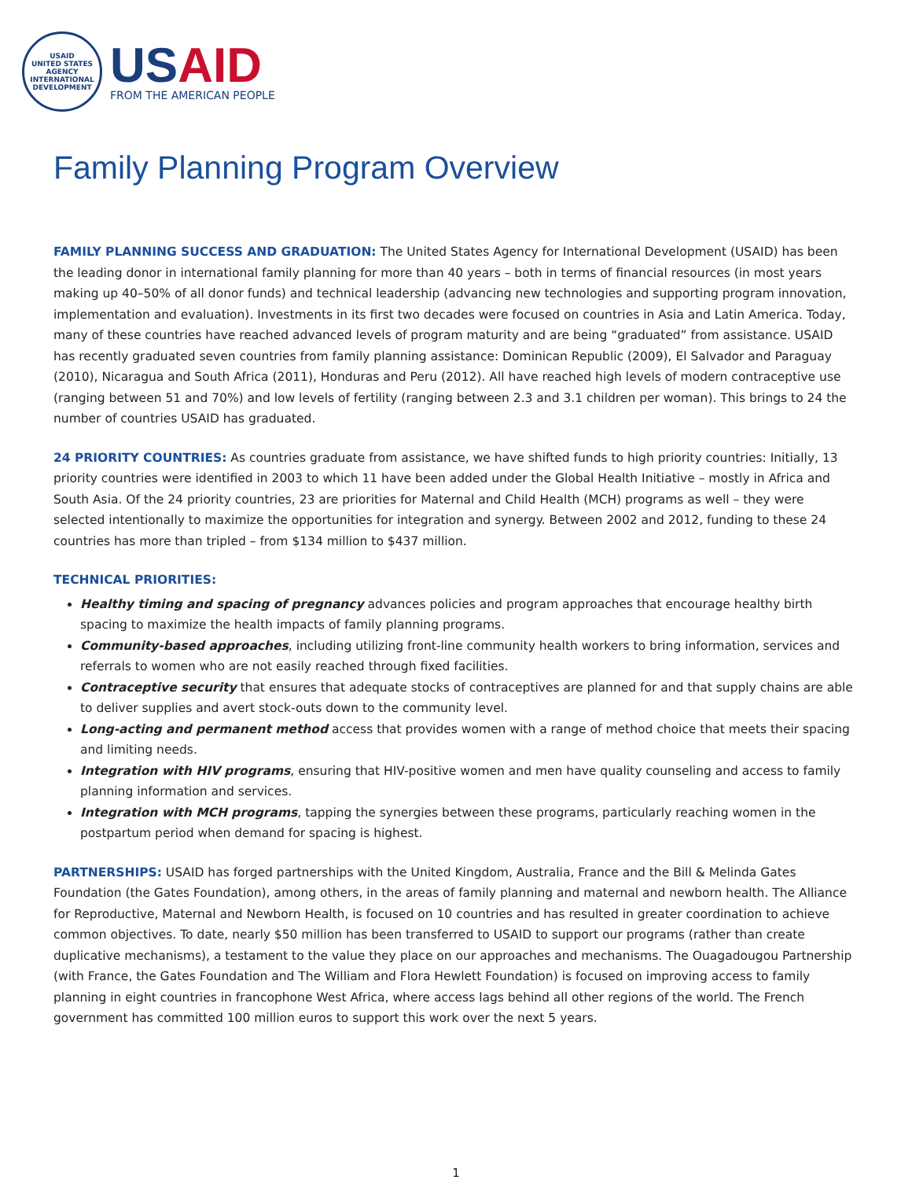USAID
UNITED STATES AGENCY
INTERNATIONAL DEVELOPMENT
US AID
FROM THE AMERICAN PEOPLE
Family Planning Program Overview
FAMILY PLANNING SUCCESS AND GRADUATION: The United States Agency for International Development (USAID) has been the leading donor in international family planning for more than 40 years – both in terms of financial resources (in most years making up 40–50% of all donor funds) and technical leadership (advancing new technologies and supporting program innovation, implementation and evaluation). Investments in its first two decades were focused on countries in Asia and Latin America. Today, many of these countries have reached advanced levels of program maturity and are being “graduated” from assistance. USAID has recently graduated seven countries from family planning assistance: Dominican Republic (2009), El Salvador and Paraguay (2010), Nicaragua and South Africa (2011), Honduras and Peru (2012). All have reached high levels of modern contraceptive use (ranging between 51 and 70%) and low levels of fertility (ranging between 2.3 and 3.1 children per woman). This brings to 24 the number of countries USAID has graduated.
24 PRIORITY COUNTRIES: As countries graduate from assistance, we have shifted funds to high priority countries: Initially, 13 priority countries were identified in 2003 to which 11 have been added under the Global Health Initiative – mostly in Africa and South Asia. Of the 24 priority countries, 23 are priorities for Maternal and Child Health (MCH) programs as well – they were selected intentionally to maximize the opportunities for integration and synergy. Between 2002 and 2012, funding to these 24 countries has more than tripled – from $134 million to $437 million.
TECHNICAL PRIORITIES:
Healthy timing and spacing of pregnancy advances policies and program approaches that encourage healthy birth spacing to maximize the health impacts of family planning programs.
Community-based approaches, including utilizing front-line community health workers to bring information, services and referrals to women who are not easily reached through fixed facilities.
Contraceptive security that ensures that adequate stocks of contraceptives are planned for and that supply chains are able to deliver supplies and avert stock-outs down to the community level.
Long-acting and permanent method access that provides women with a range of method choice that meets their spacing and limiting needs.
Integration with HIV programs, ensuring that HIV-positive women and men have quality counseling and access to family planning information and services.
Integration with MCH programs, tapping the synergies between these programs, particularly reaching women in the postpartum period when demand for spacing is highest.
PARTNERSHIPS: USAID has forged partnerships with the United Kingdom, Australia, France and the Bill & Melinda Gates Foundation (the Gates Foundation), among others, in the areas of family planning and maternal and newborn health. The Alliance for Reproductive, Maternal and Newborn Health, is focused on 10 countries and has resulted in greater coordination to achieve common objectives. To date, nearly $50 million has been transferred to USAID to support our programs (rather than create duplicative mechanisms), a testament to the value they place on our approaches and mechanisms. The Ouagadougou Partnership (with France, the Gates Foundation and The William and Flora Hewlett Foundation) is focused on improving access to family planning in eight countries in francophone West Africa, where access lags behind all other regions of the world. The French government has committed 100 million euros to support this work over the next 5 years.
1